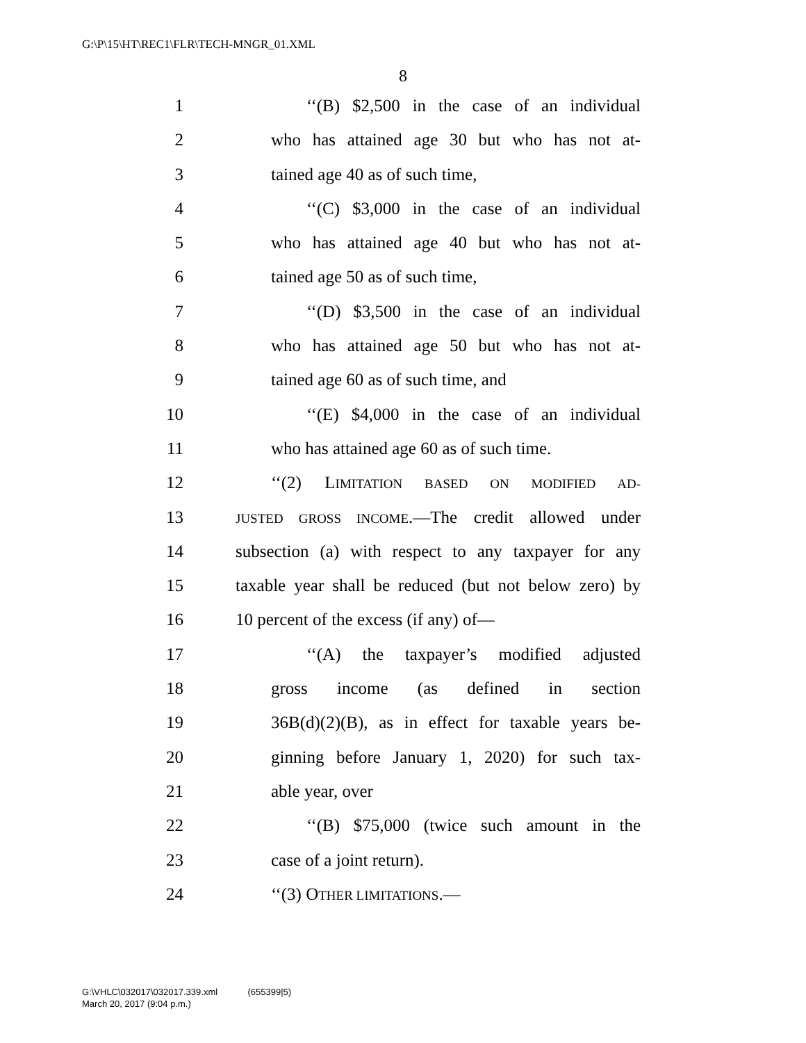G:\P\15\HT\REC1\FLR\TECH-MNGR_01.XML
8
1 ‘‘(B) $2,500 in the case of an individual
2 who has attained age 30 but who has not at-
3 tained age 40 as of such time,
4 ‘‘(C) $3,000 in the case of an individual
5 who has attained age 40 but who has not at-
6 tained age 50 as of such time,
7 ‘‘(D) $3,500 in the case of an individual
8 who has attained age 50 but who has not at-
9 tained age 60 as of such time, and
10 ‘‘(E) $4,000 in the case of an individual
11 who has attained age 60 as of such time.
12 ‘‘(2) LIMITATION BASED ON MODIFIED AD-
13 JUSTED GROSS INCOME.—The credit allowed under
14 subsection (a) with respect to any taxpayer for any
15 taxable year shall be reduced (but not below zero) by
16 10 percent of the excess (if any) of—
17 ‘‘(A) the taxpayer’s modified adjusted
18 gross income (as defined in section
19 36B(d)(2)(B), as in effect for taxable years be-
20 ginning before January 1, 2020) for such tax-
21 able year, over
22 ‘‘(B) $75,000 (twice such amount in the
23 case of a joint return).
24 ‘‘(3) OTHER LIMITATIONS.—
G:\VHLC\032017\032017.339.xml (655399|5)
March 20, 2017 (9:04 p.m.)